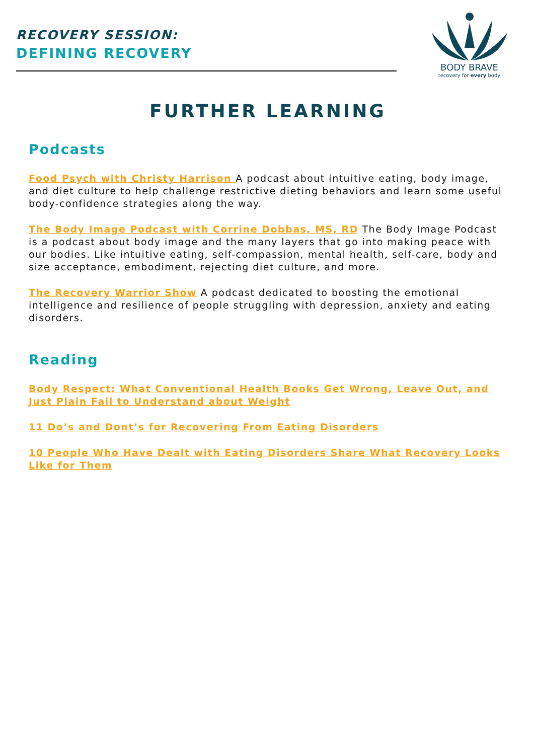RECOVERY SESSION:
DEFINING RECOVERY
BODY BRAVE
recovery for every body
FURTHER LEARNING
Podcasts
Food Psych with Christy Harrison A podcast about intuitive eating, body image, and diet culture to help challenge restrictive dieting behaviors and learn some useful body-confidence strategies along the way.
The Body Image Podcast with Corrine Dobbas, MS, RD The Body Image Podcast is a podcast about body image and the many layers that go into making peace with our bodies. Like intuitive eating, self-compassion, mental health, self-care, body and size acceptance, embodiment, rejecting diet culture, and more.
The Recovery Warrior Show A podcast dedicated to boosting the emotional intelligence and resilience of people struggling with depression, anxiety and eating disorders.
Reading
Body Respect: What Conventional Health Books Get Wrong, Leave Out, and Just Plain Fail to Understand about Weight
11 Do’s and Dont’s for Recovering From Eating Disorders
10 People Who Have Dealt with Eating Disorders Share What Recovery Looks Like for Them